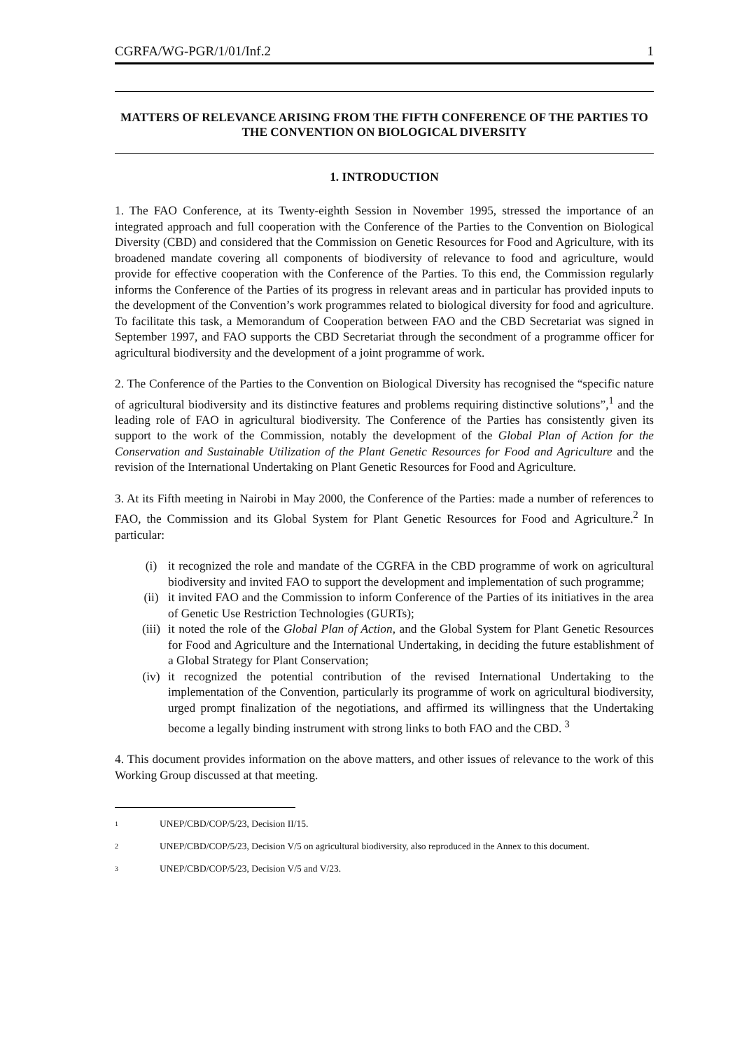CGRFA/WG-PGR/1/01/Inf.2 1
MATTERS OF RELEVANCE ARISING FROM THE FIFTH CONFERENCE OF THE PARTIES TO THE CONVENTION ON BIOLOGICAL DIVERSITY
1. INTRODUCTION
1. The FAO Conference, at its Twenty-eighth Session in November 1995, stressed the importance of an integrated approach and full cooperation with the Conference of the Parties to the Convention on Biological Diversity (CBD) and considered that the Commission on Genetic Resources for Food and Agriculture, with its broadened mandate covering all components of biodiversity of relevance to food and agriculture, would provide for effective cooperation with the Conference of the Parties. To this end, the Commission regularly informs the Conference of the Parties of its progress in relevant areas and in particular has provided inputs to the development of the Convention’s work programmes related to biological diversity for food and agriculture. To facilitate this task, a Memorandum of Cooperation between FAO and the CBD Secretariat was signed in September 1997, and FAO supports the CBD Secretariat through the secondment of a programme officer for agricultural biodiversity and the development of a joint programme of work.
2. The Conference of the Parties to the Convention on Biological Diversity has recognised the “specific nature of agricultural biodiversity and its distinctive features and problems requiring distinctive solutions”,<sup>1</sup> and the leading role of FAO in agricultural biodiversity. The Conference of the Parties has consistently given its support to the work of the Commission, notably the development of the Global Plan of Action for the Conservation and Sustainable Utilization of the Plant Genetic Resources for Food and Agriculture and the revision of the International Undertaking on Plant Genetic Resources for Food and Agriculture.
3. At its Fifth meeting in Nairobi in May 2000, the Conference of the Parties: made a number of references to FAO, the Commission and its Global System for Plant Genetic Resources for Food and Agriculture.<sup>2</sup> In particular:
(i) it recognized the role and mandate of the CGRFA in the CBD programme of work on agricultural biodiversity and invited FAO to support the development and implementation of such programme;
(ii) it invited FAO and the Commission to inform Conference of the Parties of its initiatives in the area of Genetic Use Restriction Technologies (GURTs);
(iii) it noted the role of the Global Plan of Action, and the Global System for Plant Genetic Resources for Food and Agriculture and the International Undertaking, in deciding the future establishment of a Global Strategy for Plant Conservation;
(iv) it recognized the potential contribution of the revised International Undertaking to the implementation of the Convention, particularly its programme of work on agricultural biodiversity, urged prompt finalization of the negotiations, and affirmed its willingness that the Undertaking become a legally binding instrument with strong links to both FAO and the CBD. <sup>3</sup>
4. This document provides information on the above matters, and other issues of relevance to the work of this Working Group discussed at that meeting.
1 UNEP/CBD/COP/5/23, Decision II/15.
2 UNEP/CBD/COP/5/23, Decision V/5 on agricultural biodiversity, also reproduced in the Annex to this document.
3 UNEP/CBD/COP/5/23, Decision V/5 and V/23.